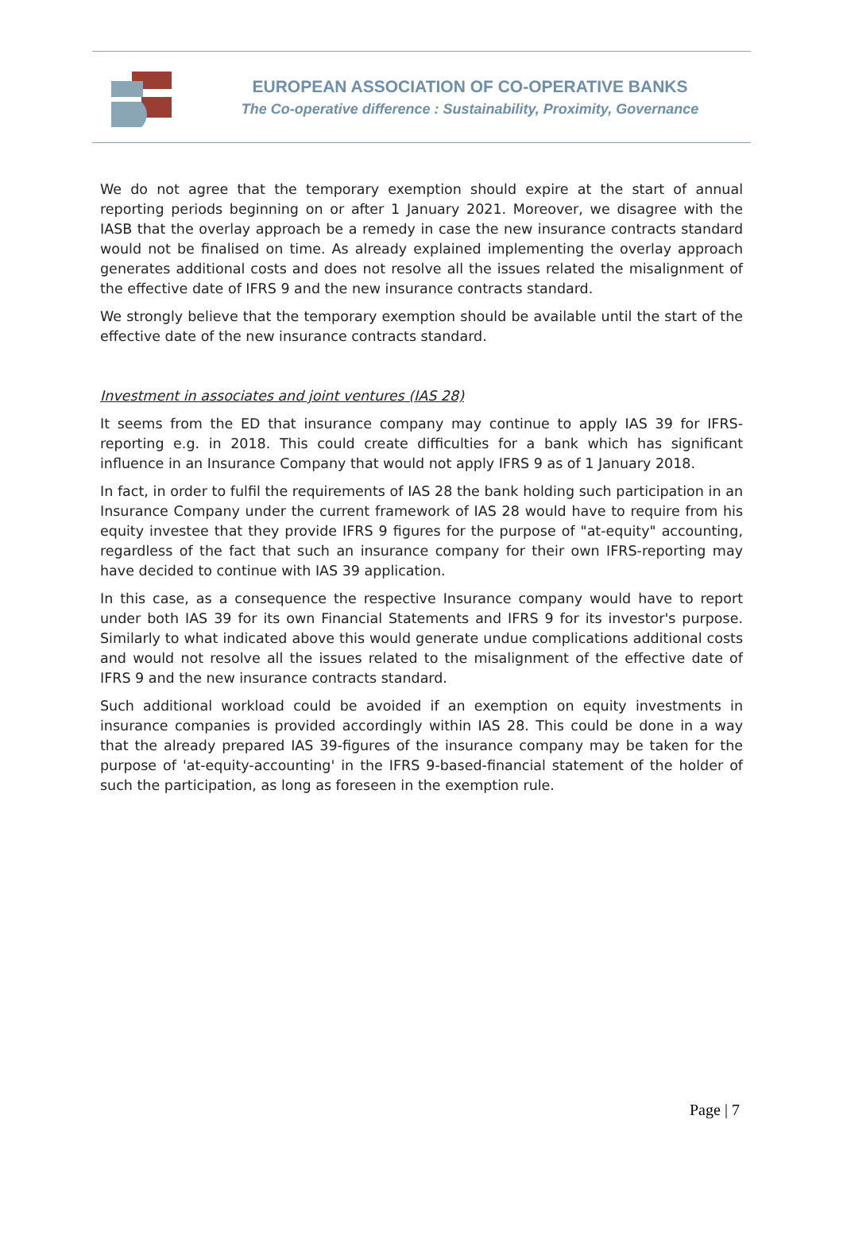EUROPEAN ASSOCIATION OF CO-OPERATIVE BANKS
The Co-operative difference : Sustainability, Proximity, Governance
We do not agree that the temporary exemption should expire at the start of annual reporting periods beginning on or after 1 January 2021. Moreover, we disagree with the IASB that the overlay approach be a remedy in case the new insurance contracts standard would not be finalised on time. As already explained implementing the overlay approach generates additional costs and does not resolve all the issues related the misalignment of the effective date of IFRS 9 and the new insurance contracts standard.
We strongly believe that the temporary exemption should be available until the start of the effective date of the new insurance contracts standard.
Investment in associates and joint ventures (IAS 28)
It seems from the ED that insurance company may continue to apply IAS 39 for IFRS-reporting e.g. in 2018. This could create difficulties for a bank which has significant influence in an Insurance Company that would not apply IFRS 9 as of 1 January 2018.
In fact, in order to fulfil the requirements of IAS 28 the bank holding such participation in an Insurance Company under the current framework of IAS 28 would have to require from his equity investee that they provide IFRS 9 figures for the purpose of "at-equity" accounting, regardless of the fact that such an insurance company for their own IFRS-reporting may have decided to continue with IAS 39 application.
In this case, as a consequence the respective Insurance company would have to report under both IAS 39 for its own Financial Statements and IFRS 9 for its investor's purpose. Similarly to what indicated above this would generate undue complications additional costs and would not resolve all the issues related to the misalignment of the effective date of IFRS 9 and the new insurance contracts standard.
Such additional workload could be avoided if an exemption on equity investments in insurance companies is provided accordingly within IAS 28. This could be done in a way that the already prepared IAS 39-figures of the insurance company may be taken for the purpose of 'at-equity-accounting' in the IFRS 9-based-financial statement of the holder of such the participation, as long as foreseen in the exemption rule.
Page | 7